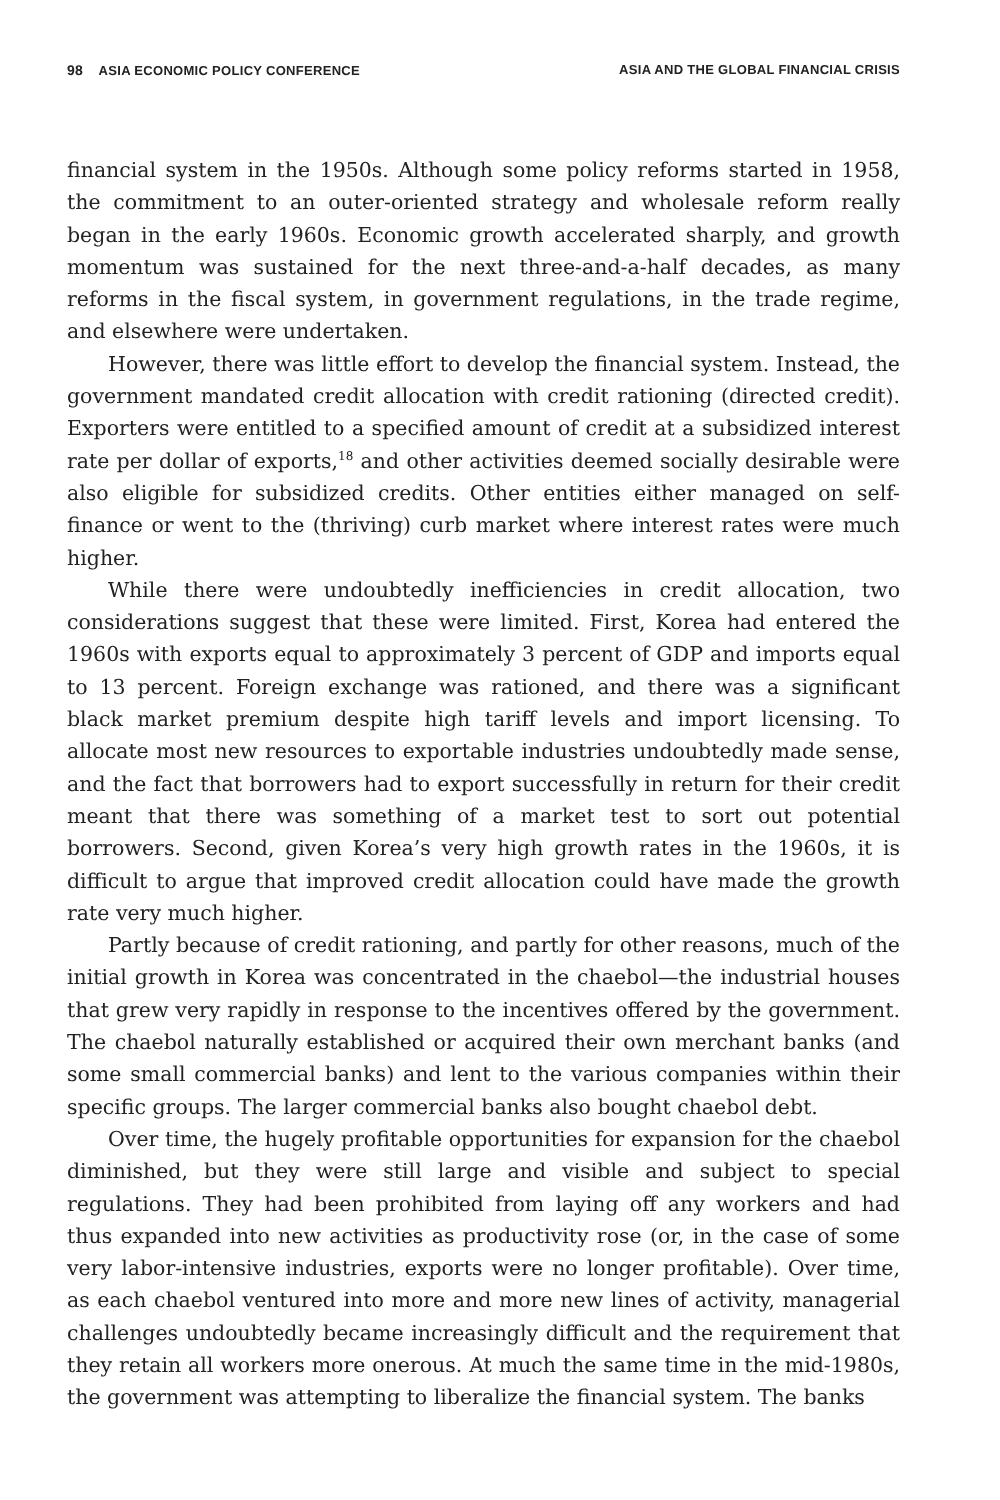98 ASIA ECONOMIC POLICY CONFERENCE ASIA AND THE GLOBAL FINANCIAL CRISIS
financial system in the 1950s. Although some policy reforms started in 1958, the commitment to an outer-oriented strategy and wholesale reform really began in the early 1960s. Economic growth accelerated sharply, and growth momentum was sustained for the next three-and-a-half decades, as many reforms in the fiscal system, in government regulations, in the trade regime, and elsewhere were undertaken.
However, there was little effort to develop the financial system. Instead, the government mandated credit allocation with credit rationing (directed credit). Exporters were entitled to a specified amount of credit at a subsidized interest rate per dollar of exports,<sup>18</sup> and other activities deemed socially desirable were also eligible for subsidized credits. Other entities either managed on self-finance or went to the (thriving) curb market where interest rates were much higher.
While there were undoubtedly inefficiencies in credit allocation, two considerations suggest that these were limited. First, Korea had entered the 1960s with exports equal to approximately 3 percent of GDP and imports equal to 13 percent. Foreign exchange was rationed, and there was a significant black market premium despite high tariff levels and import licensing. To allocate most new resources to exportable industries undoubtedly made sense, and the fact that borrowers had to export successfully in return for their credit meant that there was something of a market test to sort out potential borrowers. Second, given Korea’s very high growth rates in the 1960s, it is difficult to argue that improved credit allocation could have made the growth rate very much higher.
Partly because of credit rationing, and partly for other reasons, much of the initial growth in Korea was concentrated in the chaebol—the industrial houses that grew very rapidly in response to the incentives offered by the government. The chaebol naturally established or acquired their own merchant banks (and some small commercial banks) and lent to the various companies within their specific groups. The larger commercial banks also bought chaebol debt.
Over time, the hugely profitable opportunities for expansion for the chaebol diminished, but they were still large and visible and subject to special regulations. They had been prohibited from laying off any workers and had thus expanded into new activities as productivity rose (or, in the case of some very labor-intensive industries, exports were no longer profitable). Over time, as each chaebol ventured into more and more new lines of activity, managerial challenges undoubtedly became increasingly difficult and the requirement that they retain all workers more onerous. At much the same time in the mid-1980s, the government was attempting to liberalize the financial system. The banks